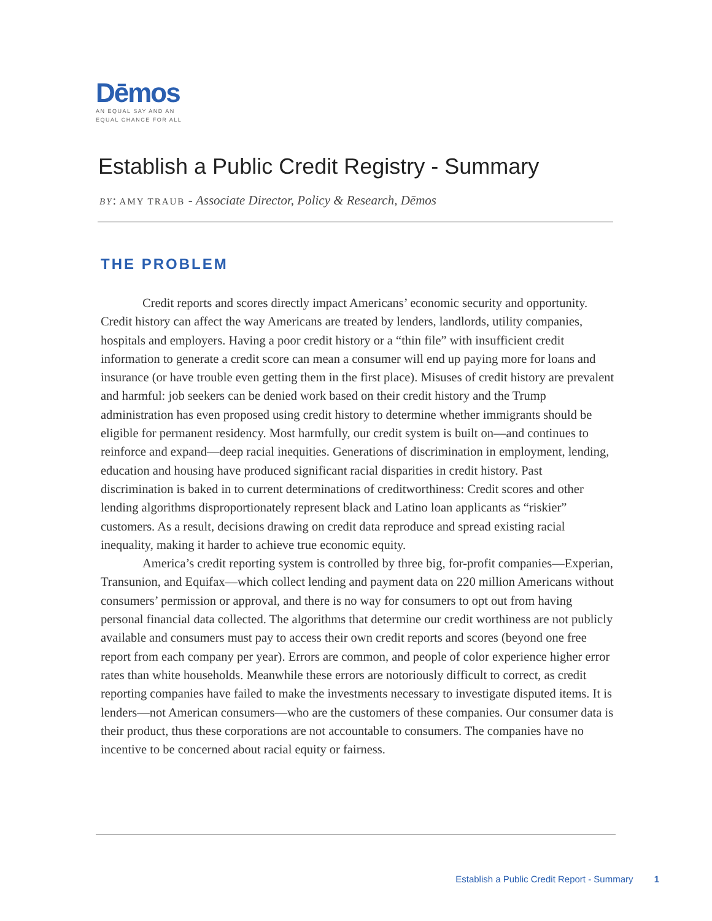Dēmos
AN EQUAL SAY AND AN
EQUAL CHANCE FOR ALL
Establish a Public Credit Registry - Summary
BY: AMY TRAUB - Associate Director, Policy & Research, Dēmos
THE PROBLEM
Credit reports and scores directly impact Americans’ economic security and opportunity. Credit history can affect the way Americans are treated by lenders, landlords, utility companies, hospitals and employers. Having a poor credit history or a “thin file” with insufficient credit information to generate a credit score can mean a consumer will end up paying more for loans and insurance (or have trouble even getting them in the first place). Misuses of credit history are prevalent and harmful: job seekers can be denied work based on their credit history and the Trump administration has even proposed using credit history to determine whether immigrants should be eligible for permanent residency. Most harmfully, our credit system is built on—and continues to reinforce and expand—deep racial inequities. Generations of discrimination in employment, lending, education and housing have produced significant racial disparities in credit history. Past discrimination is baked in to current determinations of creditworthiness: Credit scores and other lending algorithms disproportionately represent black and Latino loan applicants as “riskier” customers. As a result, decisions drawing on credit data reproduce and spread existing racial inequality, making it harder to achieve true economic equity.
America’s credit reporting system is controlled by three big, for-profit companies—Experian, Transunion, and Equifax—which collect lending and payment data on 220 million Americans without consumers’ permission or approval, and there is no way for consumers to opt out from having personal financial data collected. The algorithms that determine our credit worthiness are not publicly available and consumers must pay to access their own credit reports and scores (beyond one free report from each company per year). Errors are common, and people of color experience higher error rates than white households. Meanwhile these errors are notoriously difficult to correct, as credit reporting companies have failed to make the investments necessary to investigate disputed items. It is lenders—not American consumers—who are the customers of these companies. Our consumer data is their product, thus these corporations are not accountable to consumers. The companies have no incentive to be concerned about racial equity or fairness.
Establish a Public Credit Report - Summary 1